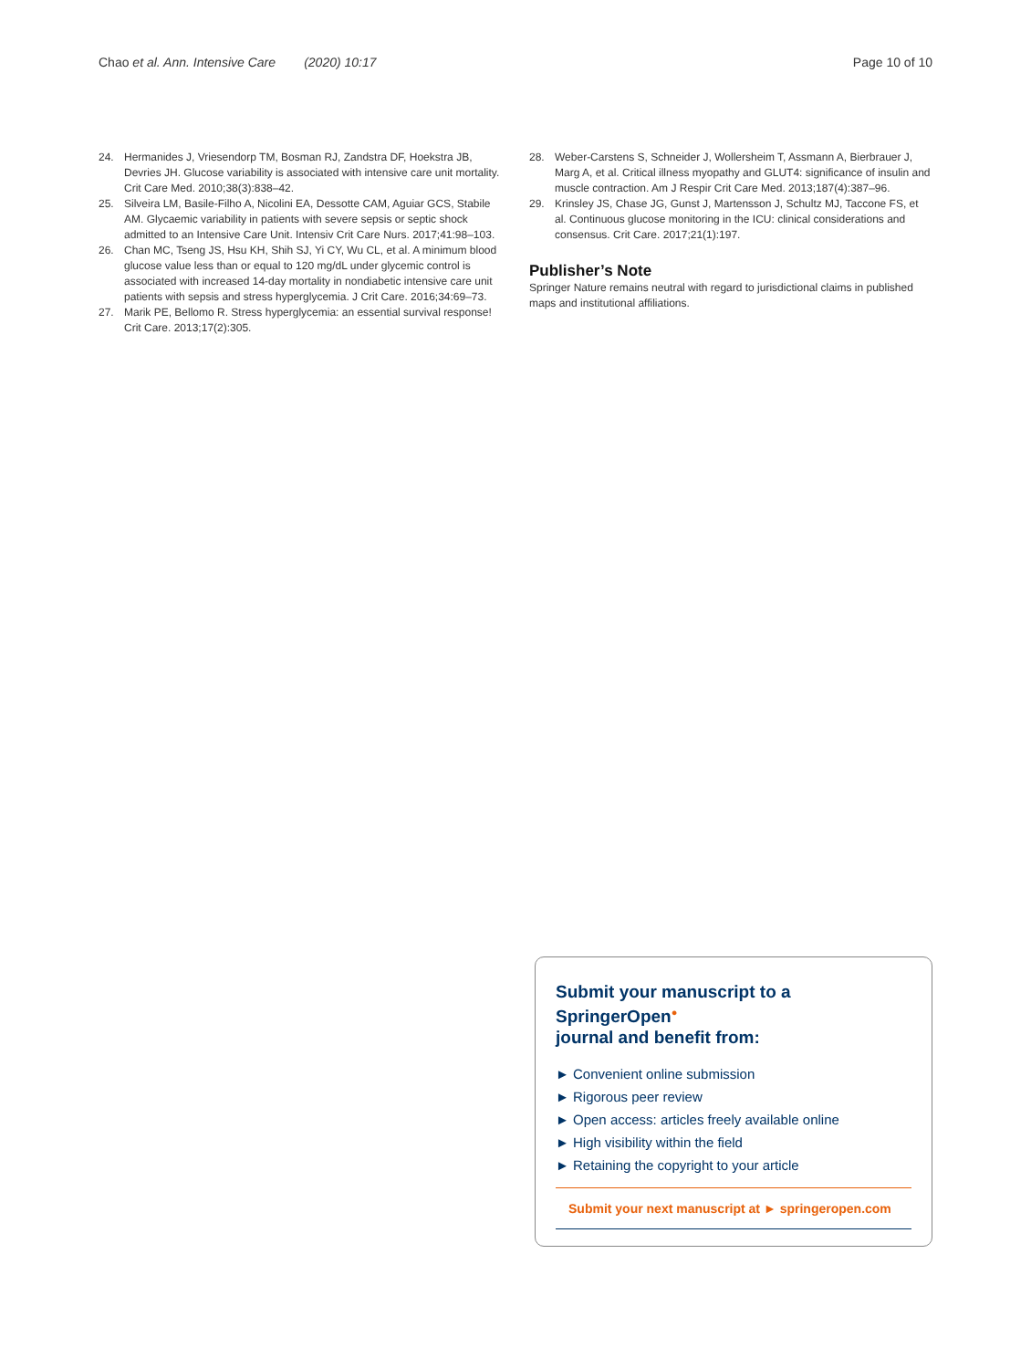Chao et al. Ann. Intensive Care (2020) 10:17 Page 10 of 10
24. Hermanides J, Vriesendorp TM, Bosman RJ, Zandstra DF, Hoekstra JB, Devries JH. Glucose variability is associated with intensive care unit mortality. Crit Care Med. 2010;38(3):838–42.
25. Silveira LM, Basile-Filho A, Nicolini EA, Dessotte CAM, Aguiar GCS, Stabile AM. Glycaemic variability in patients with severe sepsis or septic shock admitted to an Intensive Care Unit. Intensiv Crit Care Nurs. 2017;41:98–103.
26. Chan MC, Tseng JS, Hsu KH, Shih SJ, Yi CY, Wu CL, et al. A minimum blood glucose value less than or equal to 120 mg/dL under glycemic control is associated with increased 14-day mortality in nondiabetic intensive care unit patients with sepsis and stress hyperglycemia. J Crit Care. 2016;34:69–73.
27. Marik PE, Bellomo R. Stress hyperglycemia: an essential survival response! Crit Care. 2013;17(2):305.
28. Weber-Carstens S, Schneider J, Wollersheim T, Assmann A, Bierbrauer J, Marg A, et al. Critical illness myopathy and GLUT4: significance of insulin and muscle contraction. Am J Respir Crit Care Med. 2013;187(4):387–96.
29. Krinsley JS, Chase JG, Gunst J, Martensson J, Schultz MJ, Taccone FS, et al. Continuous glucose monitoring in the ICU: clinical considerations and consensus. Crit Care. 2017;21(1):197.
Publisher’s Note
Springer Nature remains neutral with regard to jurisdictional claims in published maps and institutional affiliations.
Submit your manuscript to a SpringerOpen<sup>●</sup>
journal and benefit from:
► Convenient online submission
► Rigorous peer review
► Open access: articles freely available online
► High visibility within the field
► Retaining the copyright to your article
Submit your next manuscript at ► springeropen.com